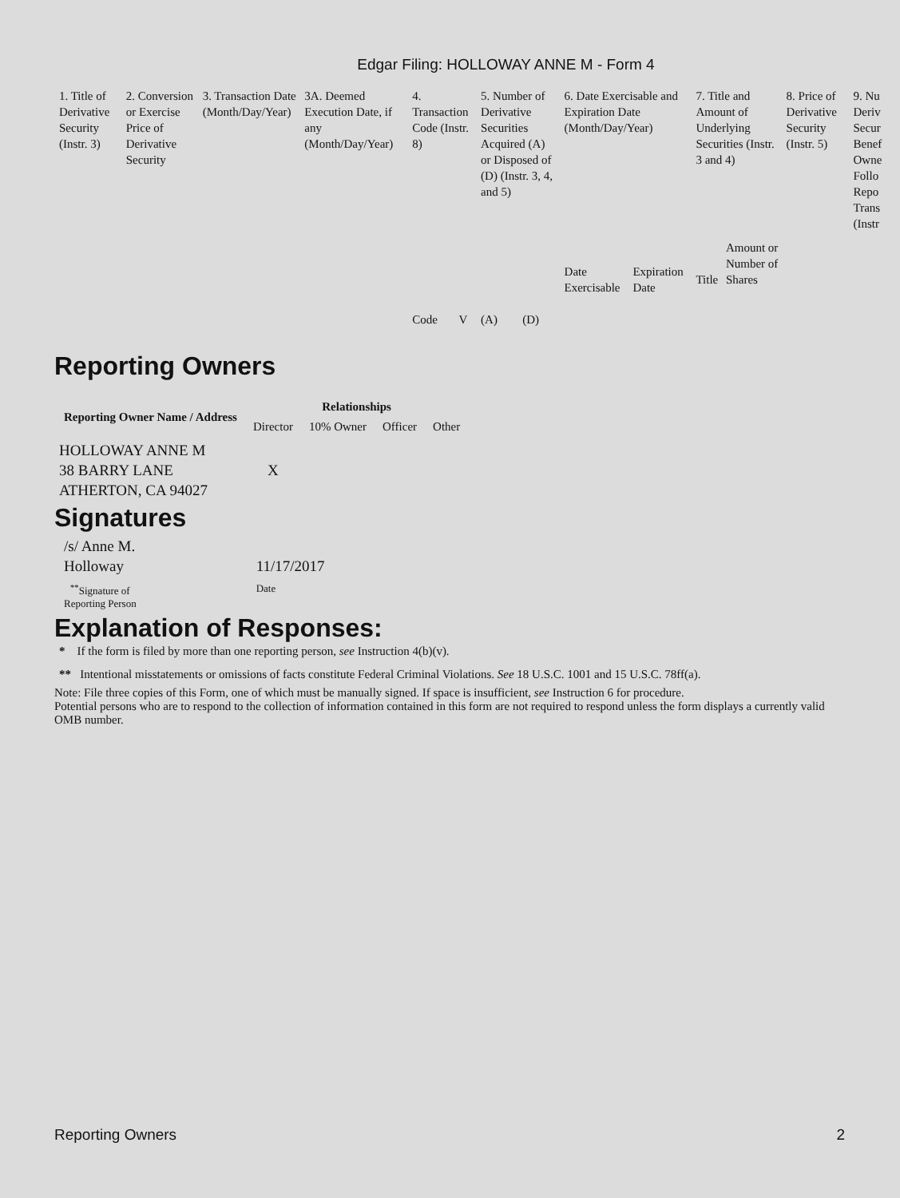Edgar Filing: HOLLOWAY ANNE M - Form 4
| 1. Title of Derivative Security (Instr. 3) | 2. Conversion or Exercise Price of Derivative Security | 3. Transaction Date (Month/Day/Year) | 3A. Deemed Execution Date, if any (Month/Day/Year) | 4. Transaction Code (Instr. 8) | | 5. Number of Derivative Securities Acquired (A) or Disposed of (D) (Instr. 3, 4, and 5) | | 6. Date Exercisable and Expiration Date (Month/Day/Year) | | 7. Title and Amount of Underlying Securities (Instr. 3 and 4) | | 8. Price of Derivative Security (Instr. 5) | 9. Nu Deriv Secur Benef Owne Follo Repo Trans (Instr |
| | | | | Code | V | (A) | (D) | Date Exercisable | Expiration Date | Title | Amount or Number of Shares | | |
Reporting Owners
| Reporting Owner Name / Address | Relationships | | | |
| --- | --- | --- | --- | --- |
| | Director | 10% Owner | Officer | Other |
| HOLLOWAY ANNE M 38 BARRY LANE ATHERTON, CA 94027 | X | | | |
Signatures
| /s/ Anne M. Holloway | 11/17/2017 |
| <sup>**</sup> Signature of Reporting Person | Date |
Explanation of Responses:
* If the form is filed by more than one reporting person, see Instruction 4(b)(v).
** Intentional misstatements or omissions of facts constitute Federal Criminal Violations. See 18 U.S.C. 1001 and 15 U.S.C. 78ff(a).
Note: File three copies of this Form, one of which must be manually signed. If space is insufficient, see Instruction 6 for procedure.
Potential persons who are to respond to the collection of information contained in this form are not required to respond unless the form displays a currently valid OMB number.
Reporting Owners 2